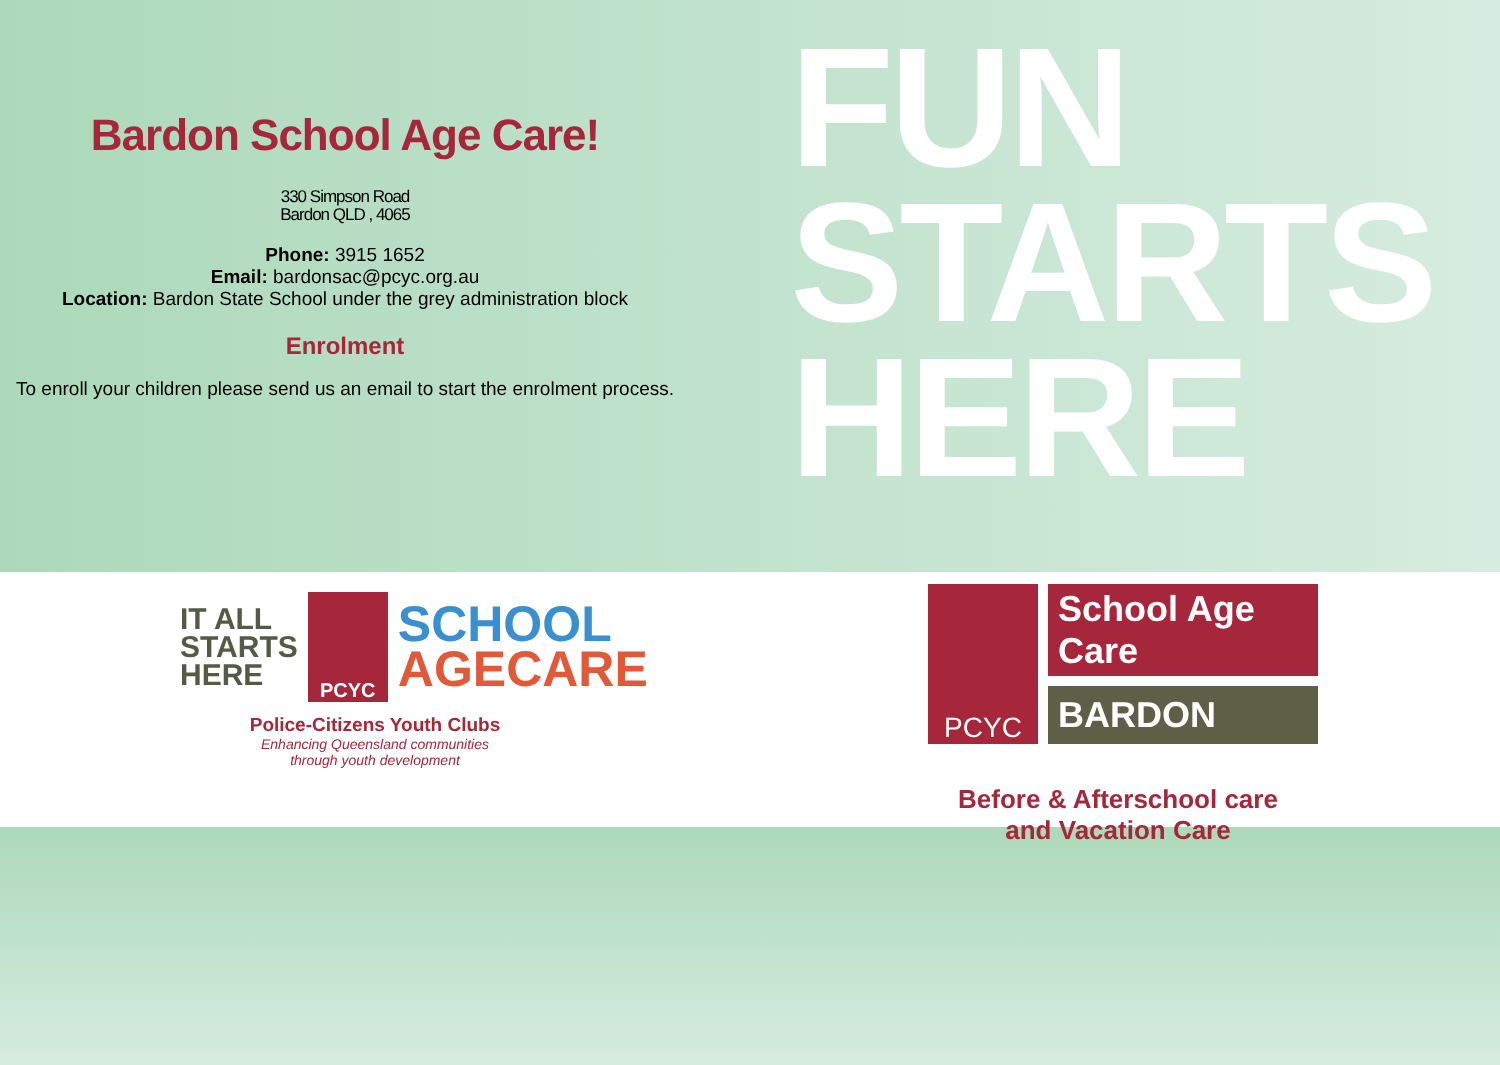Bardon School Age Care!
330 Simpson Road
Bardon QLD , 4065
Phone: 3915 1652
Email: bardonsac@pcyc.org.au
Location: Bardon State School under the grey administration block
Enrolment
To enroll your children please send us an email to start the enrolment process.
FUN
STARTS
HERE
IT ALL
STARTS
HERE
PCYC
SCHOOL
AGECARE
Police-Citizens Youth Clubs
Enhancing Queensland communities
through youth development
PCYC
School Age Care
BARDON
Before & Afterschool care
and Vacation Care